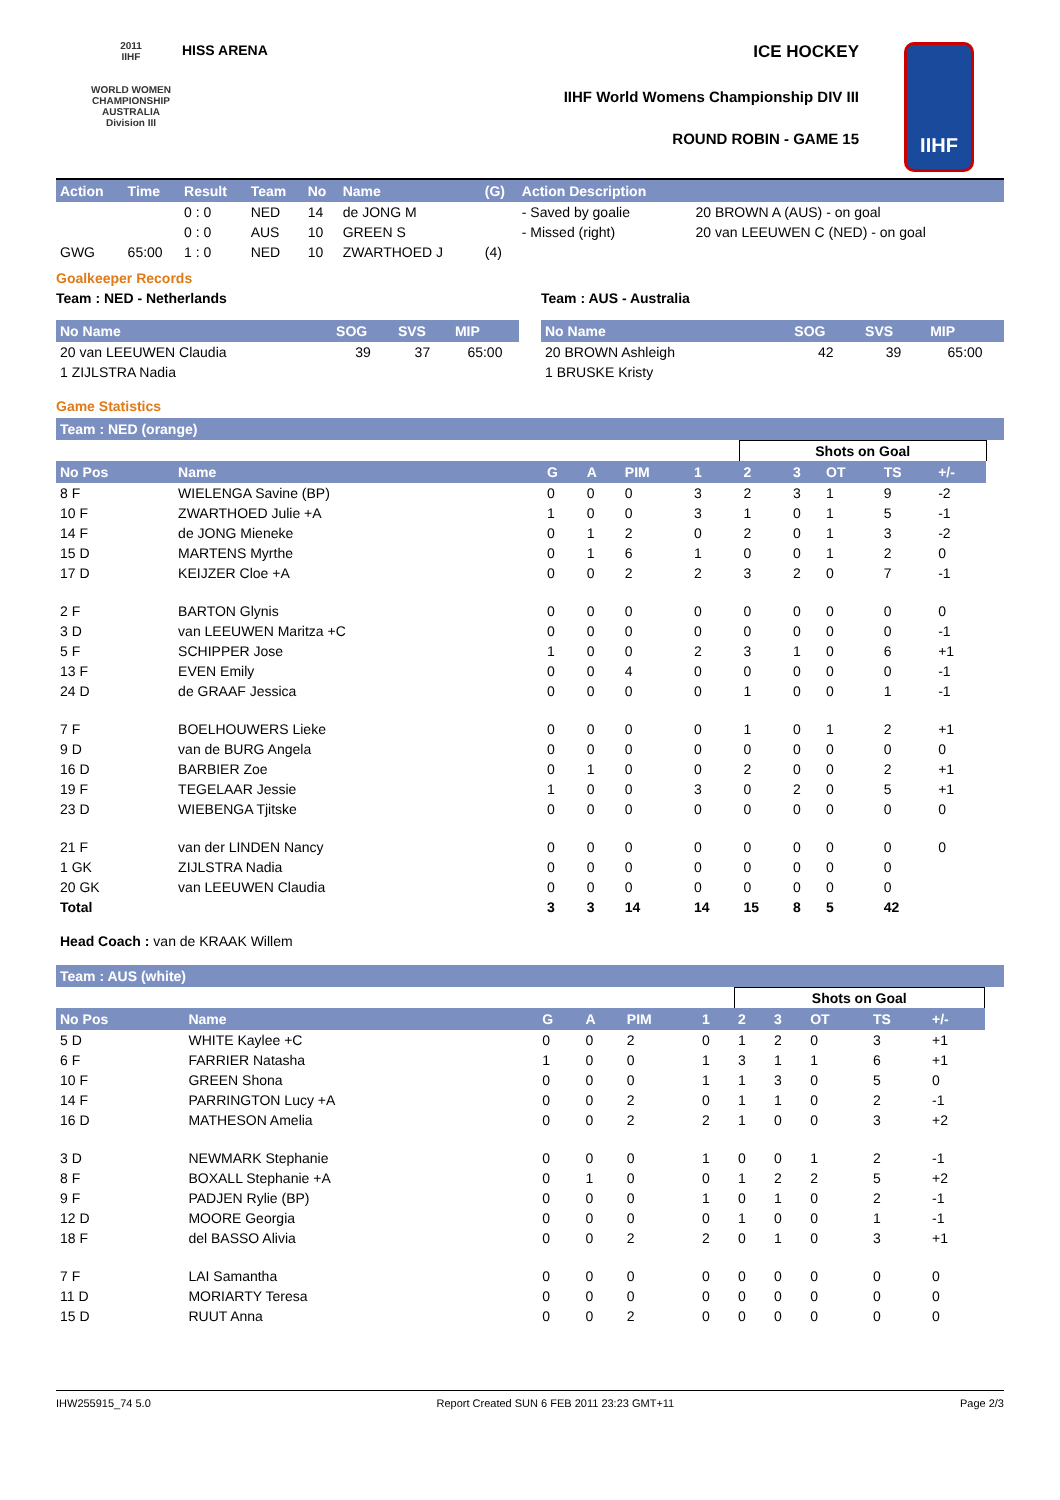2011
IIHF
WORLD WOMEN CHAMPIONSHIP AUSTRALIA
Division III
HISS ARENA ICE HOCKEY
IIHF World Womens Championship DIV III
ROUND ROBIN - GAME 15
IIHF
| Action | Time | Result | Team | No | Name | (G) | Action Description | |
| --- | --- | --- | --- | --- | --- | --- | --- | --- |
| | | 0 : 0 | NED | 14 | de JONG M | | - Saved by goalie | 20 BROWN A (AUS) - on goal |
| | | 0 : 0 | AUS | 10 | GREEN S | | - Missed (right) | 20 van LEEUWEN C (NED) - on goal |
| GWG | 65:00 | 1 : 0 | NED | 10 | ZWARTHOED J | (4) | | |
Goalkeeper Records
Team : NED - Netherlands
| No Name | SOG | SVS | MIP |
| --- | --- | --- | --- |
| 20 van LEEUWEN Claudia | 39 | 37 | 65:00 |
| 1 ZIJLSTRA Nadia | | | |
Team : AUS - Australia
| No Name | SOG | SVS | MIP |
| --- | --- | --- | --- |
| 20 BROWN Ashleigh | 42 | 39 | 65:00 |
| 1 BRUSKE Kristy | | | |
Game Statistics
Team : NED (orange)
| | | | | | | Shots on Goal | | | | | |
| No Pos | Name | G | A | PIM | 1 | 2 | 3 | OT | TS | +/- | |
| 8 F | WIELENGA Savine (BP) | 0 | 0 | 0 | 3 | 2 | 3 | 1 | 9 | -2 | |
| 10 F | ZWARTHOED Julie +A | 1 | 0 | 0 | 3 | 1 | 0 | 1 | 5 | -1 | |
| 14 F | de JONG Mieneke | 0 | 1 | 2 | 0 | 2 | 0 | 1 | 3 | -2 | |
| 15 D | MARTENS Myrthe | 0 | 1 | 6 | 1 | 0 | 0 | 1 | 2 | 0 | |
| 17 D | KEIJZER Cloe +A | 0 | 0 | 2 | 2 | 3 | 2 | 0 | 7 | -1 | |
| 2 F | BARTON Glynis | 0 | 0 | 0 | 0 | 0 | 0 | 0 | 0 | 0 | |
| 3 D | van LEEUWEN Maritza +C | 0 | 0 | 0 | 0 | 0 | 0 | 0 | 0 | -1 | |
| 5 F | SCHIPPER Jose | 1 | 0 | 0 | 2 | 3 | 1 | 0 | 6 | +1 | |
| 13 F | EVEN Emily | 0 | 0 | 4 | 0 | 0 | 0 | 0 | 0 | -1 | |
| 24 D | de GRAAF Jessica | 0 | 0 | 0 | 0 | 1 | 0 | 0 | 1 | -1 | |
| 7 F | BOELHOUWERS Lieke | 0 | 0 | 0 | 0 | 1 | 0 | 1 | 2 | +1 | |
| 9 D | van de BURG Angela | 0 | 0 | 0 | 0 | 0 | 0 | 0 | 0 | 0 | |
| 16 D | BARBIER Zoe | 0 | 1 | 0 | 0 | 2 | 0 | 0 | 2 | +1 | |
| 19 F | TEGELAAR Jessie | 1 | 0 | 0 | 3 | 0 | 2 | 0 | 5 | +1 | |
| 23 D | WIEBENGA Tjitske | 0 | 0 | 0 | 0 | 0 | 0 | 0 | 0 | 0 | |
| 21 F | van der LINDEN Nancy | 0 | 0 | 0 | 0 | 0 | 0 | 0 | 0 | 0 | |
| 1 GK | ZIJLSTRA Nadia | 0 | 0 | 0 | 0 | 0 | 0 | 0 | 0 | | |
| 20 GK | van LEEUWEN Claudia | 0 | 0 | 0 | 0 | 0 | 0 | 0 | 0 | | |
| Total | | 3 | 3 | 14 | 14 | 15 | 8 | 5 | 42 | | |
Head Coach : van de KRAAK Willem
Team : AUS (white)
| | | | | | | Shots on Goal | | | | | |
| No Pos | Name | G | A | PIM | 1 | 2 | 3 | OT | TS | +/- | |
| 5 D | WHITE Kaylee +C | 0 | 0 | 2 | 0 | 1 | 2 | 0 | 3 | +1 | |
| 6 F | FARRIER Natasha | 1 | 0 | 0 | 1 | 3 | 1 | 1 | 6 | +1 | |
| 10 F | GREEN Shona | 0 | 0 | 0 | 1 | 1 | 3 | 0 | 5 | 0 | |
| 14 F | PARRINGTON Lucy +A | 0 | 0 | 2 | 0 | 1 | 1 | 0 | 2 | -1 | |
| 16 D | MATHESON Amelia | 0 | 0 | 2 | 2 | 1 | 0 | 0 | 3 | +2 | |
| 3 D | NEWMARK Stephanie | 0 | 0 | 0 | 1 | 0 | 0 | 1 | 2 | -1 | |
| 8 F | BOXALL Stephanie +A | 0 | 1 | 0 | 0 | 1 | 2 | 2 | 5 | +2 | |
| 9 F | PADJEN Rylie (BP) | 0 | 0 | 0 | 1 | 0 | 1 | 0 | 2 | -1 | |
| 12 D | MOORE Georgia | 0 | 0 | 0 | 0 | 1 | 0 | 0 | 1 | -1 | |
| 18 F | del BASSO Alivia | 0 | 0 | 2 | 2 | 0 | 1 | 0 | 3 | +1 | |
| 7 F | LAI Samantha | 0 | 0 | 0 | 0 | 0 | 0 | 0 | 0 | 0 | |
| 11 D | MORIARTY Teresa | 0 | 0 | 0 | 0 | 0 | 0 | 0 | 0 | 0 | |
| 15 D | RUUT Anna | 0 | 0 | 2 | 0 | 0 | 0 | 0 | 0 | 0 | |
IHW255915_74 5.0 Report Created SUN 6 FEB 2011 23:23 GMT+11 Page 2/3